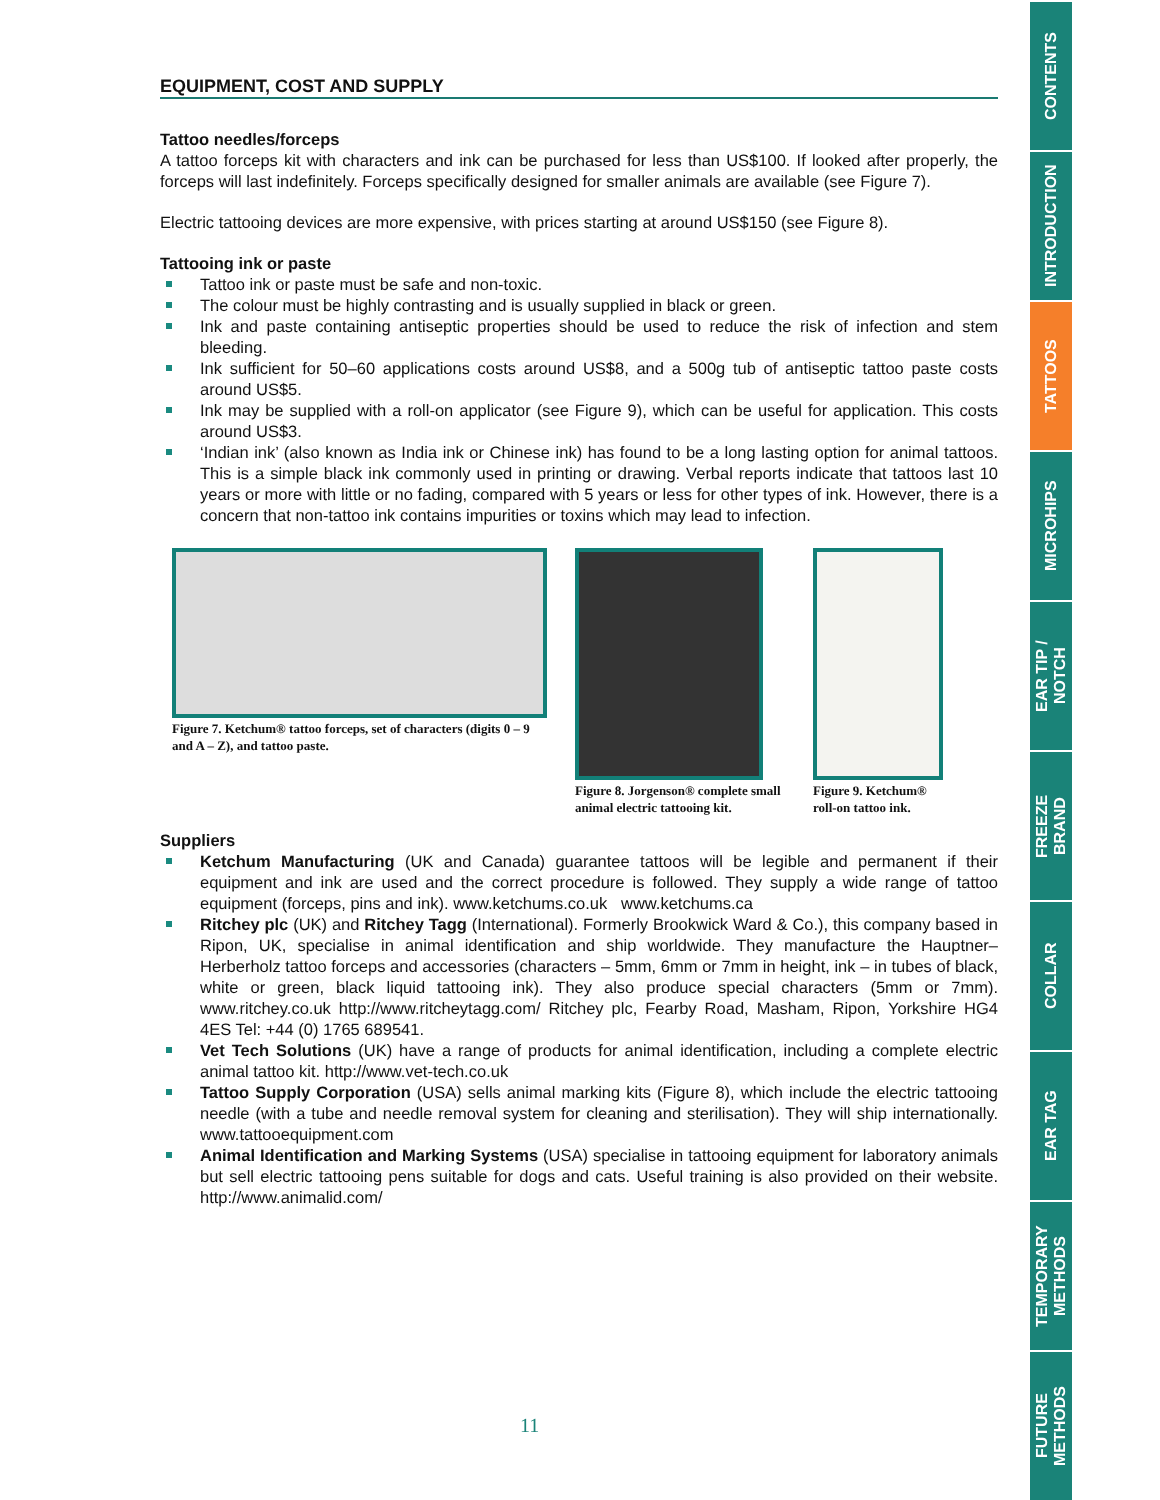EQUIPMENT, COST AND SUPPLY
Tattoo needles/forceps
A tattoo forceps kit with characters and ink can be purchased for less than US$100. If looked after properly, the forceps will last indefinitely. Forceps specifically designed for smaller animals are available (see Figure 7).
Electric tattooing devices are more expensive, with prices starting at around US$150 (see Figure 8).
Tattooing ink or paste
Tattoo ink or paste must be safe and non-toxic.
The colour must be highly contrasting and is usually supplied in black or green.
Ink and paste containing antiseptic properties should be used to reduce the risk of infection and stem bleeding.
Ink sufficient for 50–60 applications costs around US$8, and a 500g tub of antiseptic tattoo paste costs around US$5.
Ink may be supplied with a roll-on applicator (see Figure 9), which can be useful for application. This costs around US$3.
‘Indian ink’ (also known as India ink or Chinese ink) has found to be a long lasting option for animal tattoos. This is a simple black ink commonly used in printing or drawing. Verbal reports indicate that tattoos last 10 years or more with little or no fading, compared with 5 years or less for other types of ink. However, there is a concern that non-tattoo ink contains impurities or toxins which may lead to infection.
Figure 7. Ketchum® tattoo forceps, set of characters (digits 0 – 9 and A – Z), and tattoo paste.
Figure 8. Jorgenson® complete small animal electric tattooing kit.
Figure 9. Ketchum® roll-on tattoo ink.
Suppliers
Ketchum Manufacturing (UK and Canada) guarantee tattoos will be legible and permanent if their equipment and ink are used and the correct procedure is followed. They supply a wide range of tattoo equipment (forceps, pins and ink). www.ketchums.co.uk www.ketchums.ca
Ritchey plc (UK) and Ritchey Tagg (International). Formerly Brookwick Ward & Co.), this company based in Ripon, UK, specialise in animal identification and ship worldwide. They manufacture the Hauptner–Herberholz tattoo forceps and accessories (characters – 5mm, 6mm or 7mm in height, ink – in tubes of black, white or green, black liquid tattooing ink). They also produce special characters (5mm or 7mm). www.ritchey.co.uk http://www.ritcheytagg.com/ Ritchey plc, Fearby Road, Masham, Ripon, Yorkshire HG4 4ES Tel: +44 (0) 1765 689541.
Vet Tech Solutions (UK) have a range of products for animal identification, including a complete electric animal tattoo kit. http://www.vet-tech.co.uk
Tattoo Supply Corporation (USA) sells animal marking kits (Figure 8), which include the electric tattooing needle (with a tube and needle removal system for cleaning and sterilisation). They will ship internationally. www.tattooequipment.com
Animal Identification and Marking Systems (USA) specialise in tattooing equipment for laboratory animals but sell electric tattooing pens suitable for dogs and cats. Useful training is also provided on their website. http://www.animalid.com/
11
CONTENTS
INTRODUCTION
TATTOOS
MICROHIPS
EAR TIP /
NOTCH
FREEZE
BRAND
COLLAR
EAR TAG
TEMPORARY
METHODS
FUTURE
METHODS